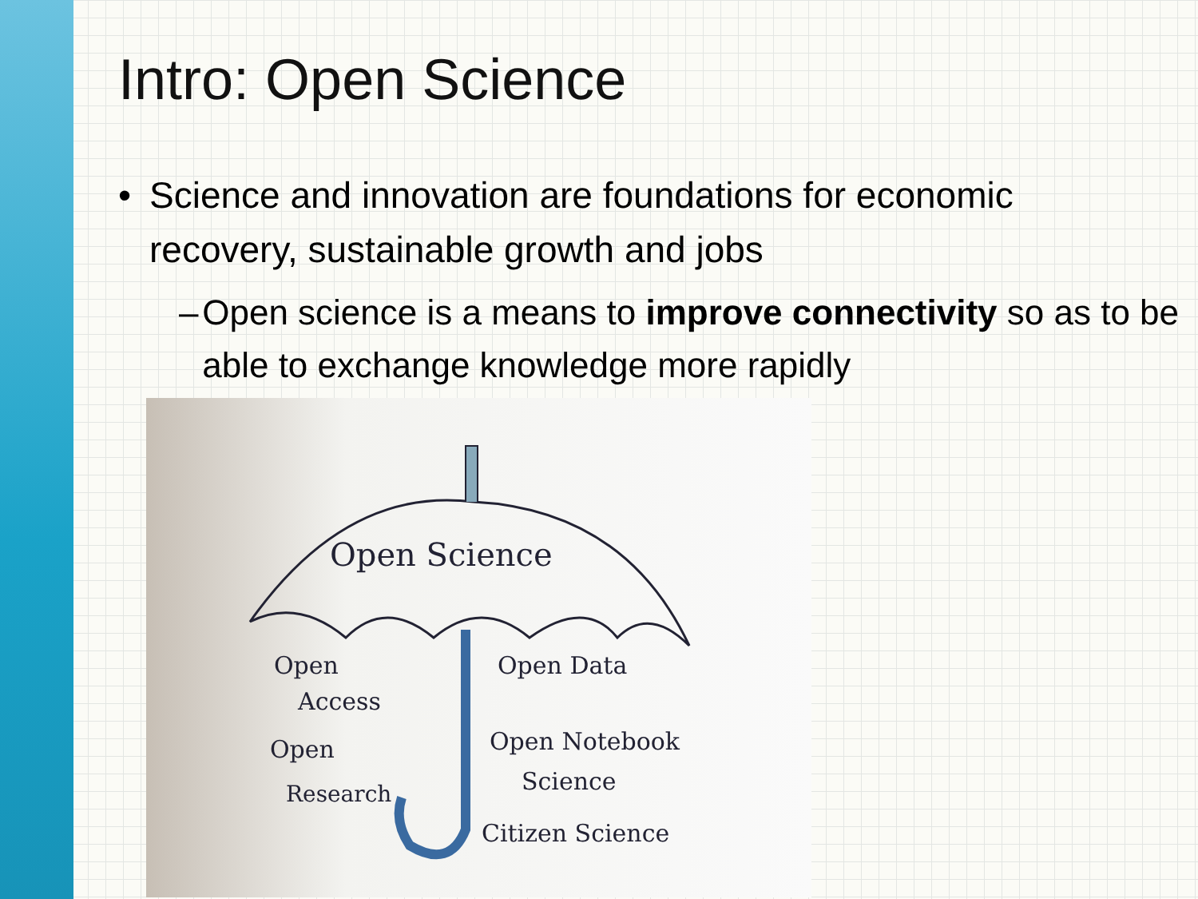Intro: Open Science
• Science and innovation are foundations for economic recovery, sustainable growth and jobs
– Open science is a means to improve connectivity so as to be able to exchange knowledge more rapidly
Open Science
Open
Access
Open
Research
Open Data
Open Notebook
Science
Citizen Science